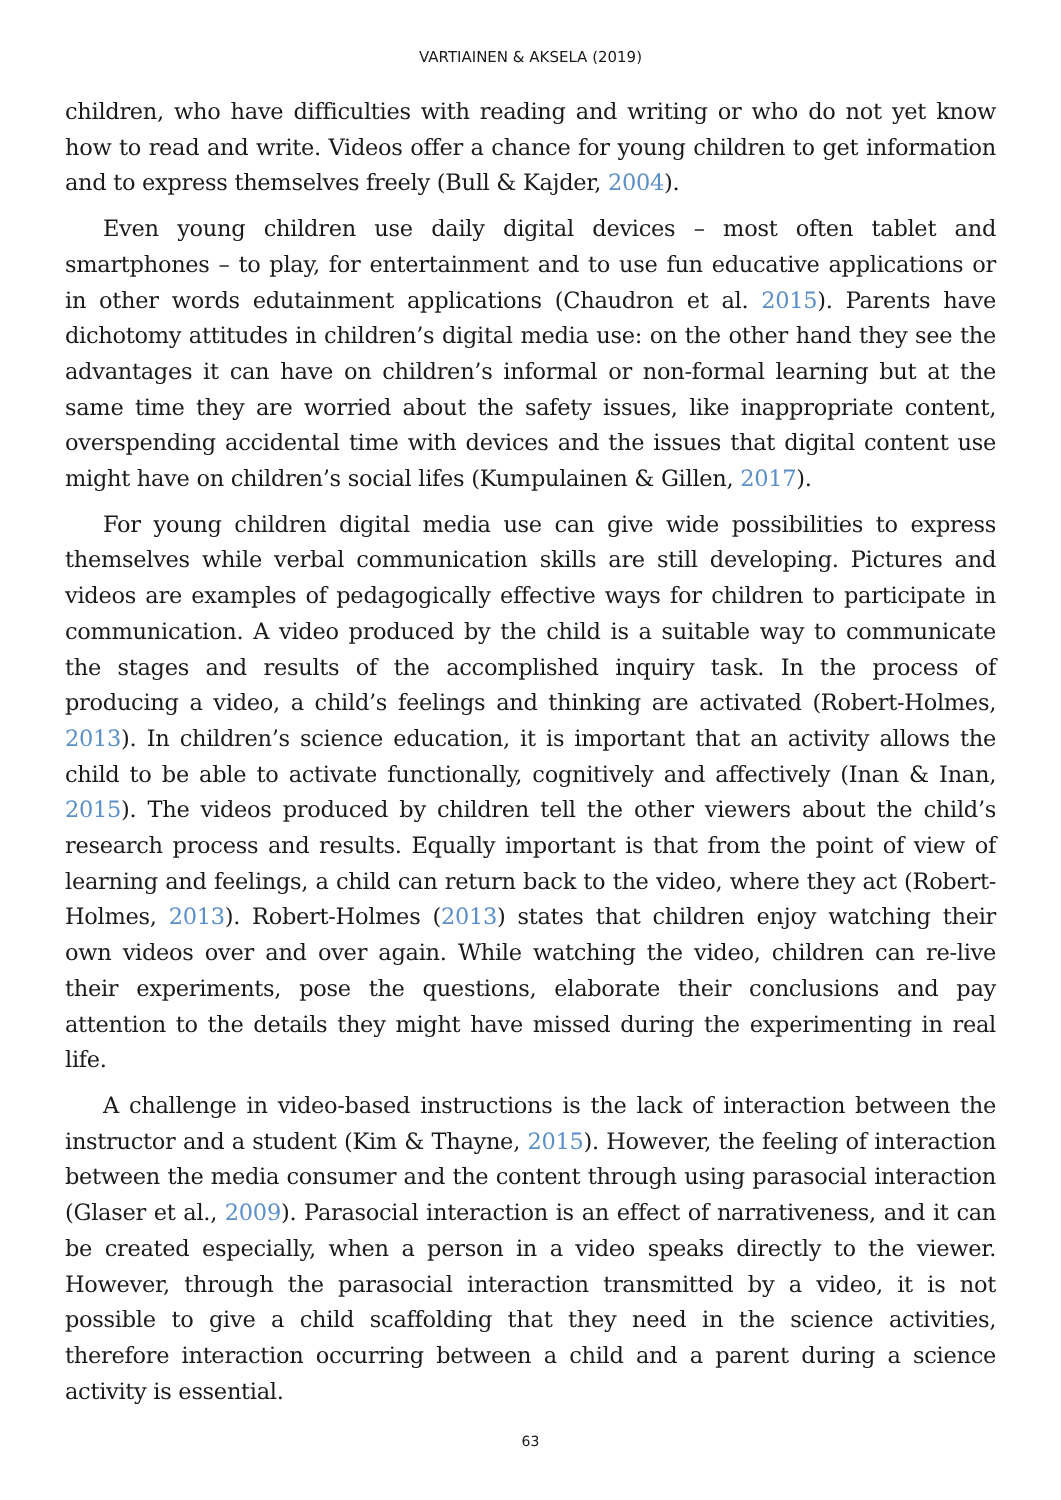VARTIAINEN & AKSELA (2019)
children, who have difficulties with reading and writing or who do not yet know how to read and write. Videos offer a chance for young children to get information and to express themselves freely (Bull & Kajder, 2004).
Even young children use daily digital devices – most often tablet and smartphones – to play, for entertainment and to use fun educative applications or in other words edutainment applications (Chaudron et al. 2015). Parents have dichotomy attitudes in children’s digital media use: on the other hand they see the advantages it can have on children’s informal or non-formal learning but at the same time they are worried about the safety issues, like inappropriate content, overspending accidental time with devices and the issues that digital content use might have on children’s social lifes (Kumpulainen & Gillen, 2017).
For young children digital media use can give wide possibilities to express themselves while verbal communication skills are still developing. Pictures and videos are examples of pedagogically effective ways for children to participate in communication. A video produced by the child is a suitable way to communicate the stages and results of the accomplished inquiry task. In the process of producing a video, a child’s feelings and thinking are activated (Robert-Holmes, 2013). In children’s science education, it is important that an activity allows the child to be able to activate functionally, cognitively and affectively (Inan & Inan, 2015). The videos produced by children tell the other viewers about the child’s research process and results. Equally important is that from the point of view of learning and feelings, a child can return back to the video, where they act (Robert-Holmes, 2013). Robert-Holmes (2013) states that children enjoy watching their own videos over and over again. While watching the video, children can re-live their experiments, pose the questions, elaborate their conclusions and pay attention to the details they might have missed during the experimenting in real life.
A challenge in video-based instructions is the lack of interaction between the instructor and a student (Kim & Thayne, 2015). However, the feeling of interaction between the media consumer and the content through using parasocial interaction (Glaser et al., 2009). Parasocial interaction is an effect of narrativeness, and it can be created especially, when a person in a video speaks directly to the viewer. However, through the parasocial interaction transmitted by a video, it is not possible to give a child scaffolding that they need in the science activities, therefore interaction occurring between a child and a parent during a science activity is essential.
63